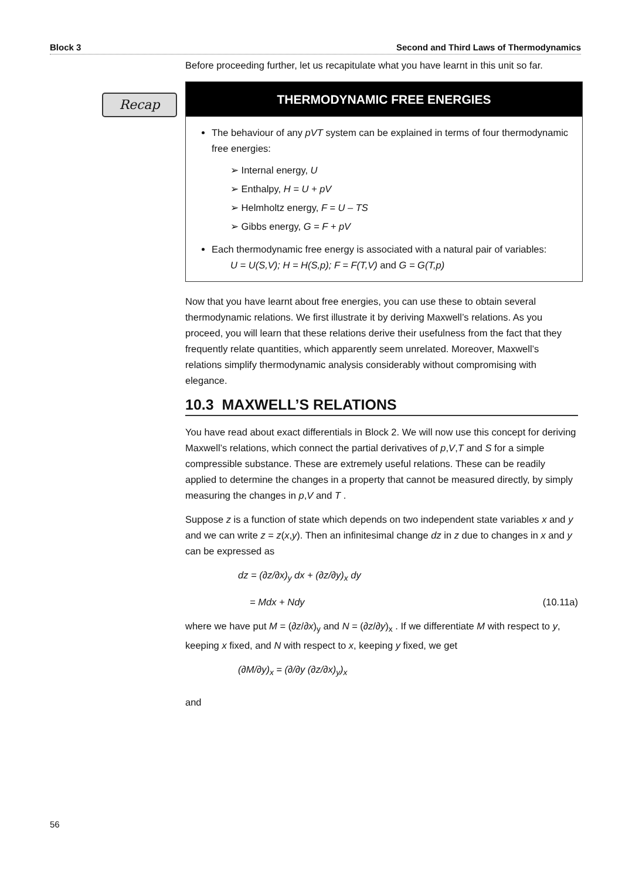Block 3 Second and Third Laws of Thermodynamics
Recap
Before proceeding further, let us recapitulate what you have learnt in this unit so far.
THERMODYNAMIC FREE ENERGIES
The behaviour of any pVT system can be explained in terms of four thermodynamic free energies:
➢ Internal energy, U
➢ Enthalpy, H = U + pV
➢ Helmholtz energy, F = U – TS
➢ Gibbs energy, G = F + pV
Each thermodynamic free energy is associated with a natural pair of variables:
U = U(S,V); H = H(S,p); F = F(T,V) and G = G(T,p)
Now that you have learnt about free energies, you can use these to obtain several thermodynamic relations. We first illustrate it by deriving Maxwell’s relations. As you proceed, you will learn that these relations derive their usefulness from the fact that they frequently relate quantities, which apparently seem unrelated. Moreover, Maxwell’s relations simplify thermodynamic analysis considerably without compromising with elegance.
10.3 MAXWELL’S RELATIONS
You have read about exact differentials in Block 2. We will now use this concept for deriving Maxwell’s relations, which connect the partial derivatives of p,V,T and S for a simple compressible substance. These are extremely useful relations. These can be readily applied to determine the changes in a property that cannot be measured directly, by simply measuring the changes in p,V and T .
Suppose z is a function of state which depends on two independent state variables x and y and we can write z = z(x,y). Then an infinitesimal change dz in z due to changes in x and y can be expressed as
dz = (∂z/∂x)<sub>y</sub> dx + (∂z/∂y)<sub>x</sub> dy
= Mdx + Ndy (10.11a)
where we have put M = (∂z/∂x)<sub>y</sub> and N = (∂z/∂y)<sub>x</sub> . If we differentiate M with respect to y, keeping x fixed, and N with respect to x, keeping y fixed, we get
(∂M/∂y)<sub>x</sub> = (∂/∂y (∂z/∂x)<sub>y</sub>)<sub>x</sub>
and
56